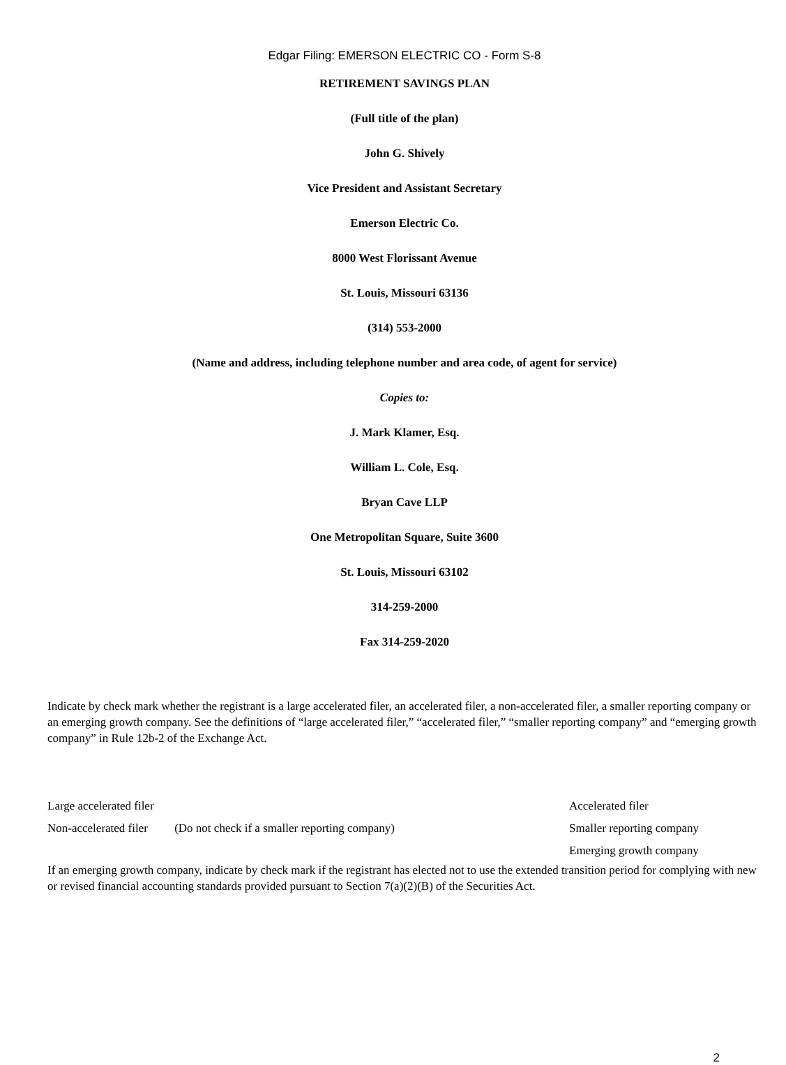Edgar Filing: EMERSON ELECTRIC CO - Form S-8
RETIREMENT SAVINGS PLAN
(Full title of the plan)
John G. Shively
Vice President and Assistant Secretary
Emerson Electric Co.
8000 West Florissant Avenue
St. Louis, Missouri 63136
(314) 553-2000
(Name and address, including telephone number and area code, of agent for service)
Copies to:
J. Mark Klamer, Esq.
William L. Cole, Esq.
Bryan Cave LLP
One Metropolitan Square, Suite 3600
St. Louis, Missouri 63102
314-259-2000
Fax 314-259-2020
Indicate by check mark whether the registrant is a large accelerated filer, an accelerated filer, a non-accelerated filer, a smaller reporting company or an emerging growth company. See the definitions of “large accelerated filer,” “accelerated filer,” “smaller reporting company” and “emerging growth company” in Rule 12b-2 of the Exchange Act.
Large accelerated filer Accelerated filer
Non-accelerated filer (Do not check if a smaller reporting company)
Smaller reporting company
Emerging growth company
If an emerging growth company, indicate by check mark if the registrant has elected not to use the extended transition period for complying with new or revised financial accounting standards provided pursuant to Section 7(a)(2)(B) of the Securities Act.
2